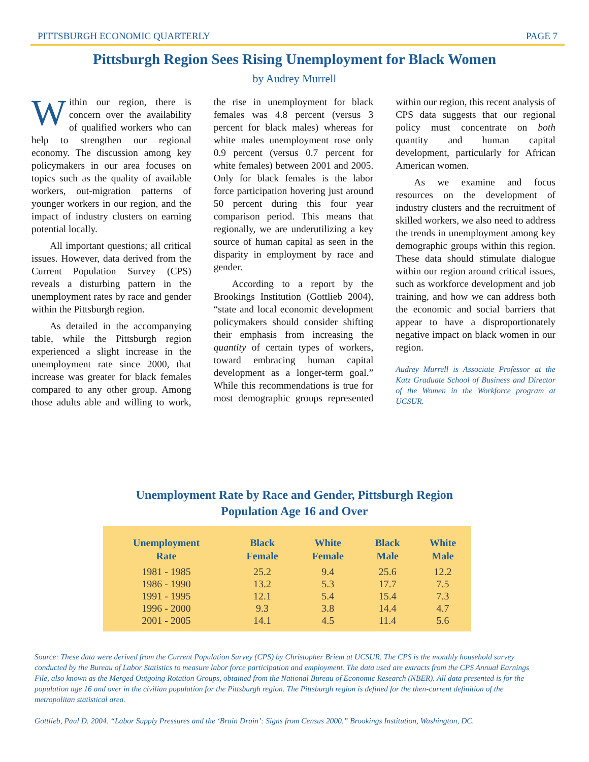PITTSBURGH ECONOMIC QUARTERLY PAGE 7
Pittsburgh Region Sees Rising Unemployment for Black Women
by Audrey Murrell
Within our region, there is concern over the availability of qualified workers who can help to strengthen our regional economy. The discussion among key policymakers in our area focuses on topics such as the quality of available workers, out-migration patterns of younger workers in our region, and the impact of industry clusters on earning potential locally.
All important questions; all critical issues. However, data derived from the Current Population Survey (CPS) reveals a disturbing pattern in the unemployment rates by race and gender within the Pittsburgh region.
As detailed in the accompanying table, while the Pittsburgh region experienced a slight increase in the unemployment rate since 2000, that increase was greater for black females compared to any other group. Among those adults able and willing to work, the rise in unemployment for black females was 4.8 percent (versus 3 percent for black males) whereas for white males unemployment rose only 0.9 percent (versus 0.7 percent for white females) between 2001 and 2005. Only for black females is the labor force participation hovering just around 50 percent during this four year comparison period. This means that regionally, we are underutilizing a key source of human capital as seen in the disparity in employment by race and gender.
According to a report by the Brookings Institution (Gottlieb 2004), “state and local economic development policymakers should consider shifting their emphasis from increasing the quantity of certain types of workers, toward embracing human capital development as a longer-term goal.” While this recommendations is true for most demographic groups represented within our region, this recent analysis of CPS data suggests that our regional policy must concentrate on both quantity and human capital development, particularly for African American women.
As we examine and focus resources on the development of industry clusters and the recruitment of skilled workers, we also need to address the trends in unemployment among key demographic groups within this region. These data should stimulate dialogue within our region around critical issues, such as workforce development and job training, and how we can address both the economic and social barriers that appear to have a disproportionately negative impact on black women in our region.
Audrey Murrell is Associate Professor at the Katz Graduate School of Business and Director of the Women in the Workforce program at UCSUR.
Unemployment Rate by Race and Gender, Pittsburgh Region
Population Age 16 and Over
| Unemployment Rate | Black Female | White Female | Black Male | White Male |
| --- | --- | --- | --- | --- |
| 1981 - 1985 | 25.2 | 9.4 | 25.6 | 12.2 |
| 1986 - 1990 | 13.2 | 5.3 | 17.7 | 7.5 |
| 1991 - 1995 | 12.1 | 5.4 | 15.4 | 7.3 |
| 1996 - 2000 | 9.3 | 3.8 | 14.4 | 4.7 |
| 2001 - 2005 | 14.1 | 4.5 | 11.4 | 5.6 |
Source: These data were derived from the Current Population Survey (CPS) by Christopher Briem at UCSUR. The CPS is the monthly household survey conducted by the Bureau of Labor Statistics to measure labor force participation and employment. The data used are extracts from the CPS Annual Earnings File, also known as the Merged Outgoing Rotation Groups, obtained from the National Bureau of Economic Research (NBER). All data presented is for the population age 16 and over in the civilian population for the Pittsburgh region. The Pittsburgh region is defined for the then-current definition of the metropolitan statistical area.
Gottlieb, Paul D. 2004. “Labor Supply Pressures and the ‘Brain Drain’: Signs from Census 2000,” Brookings Institution, Washington, DC.